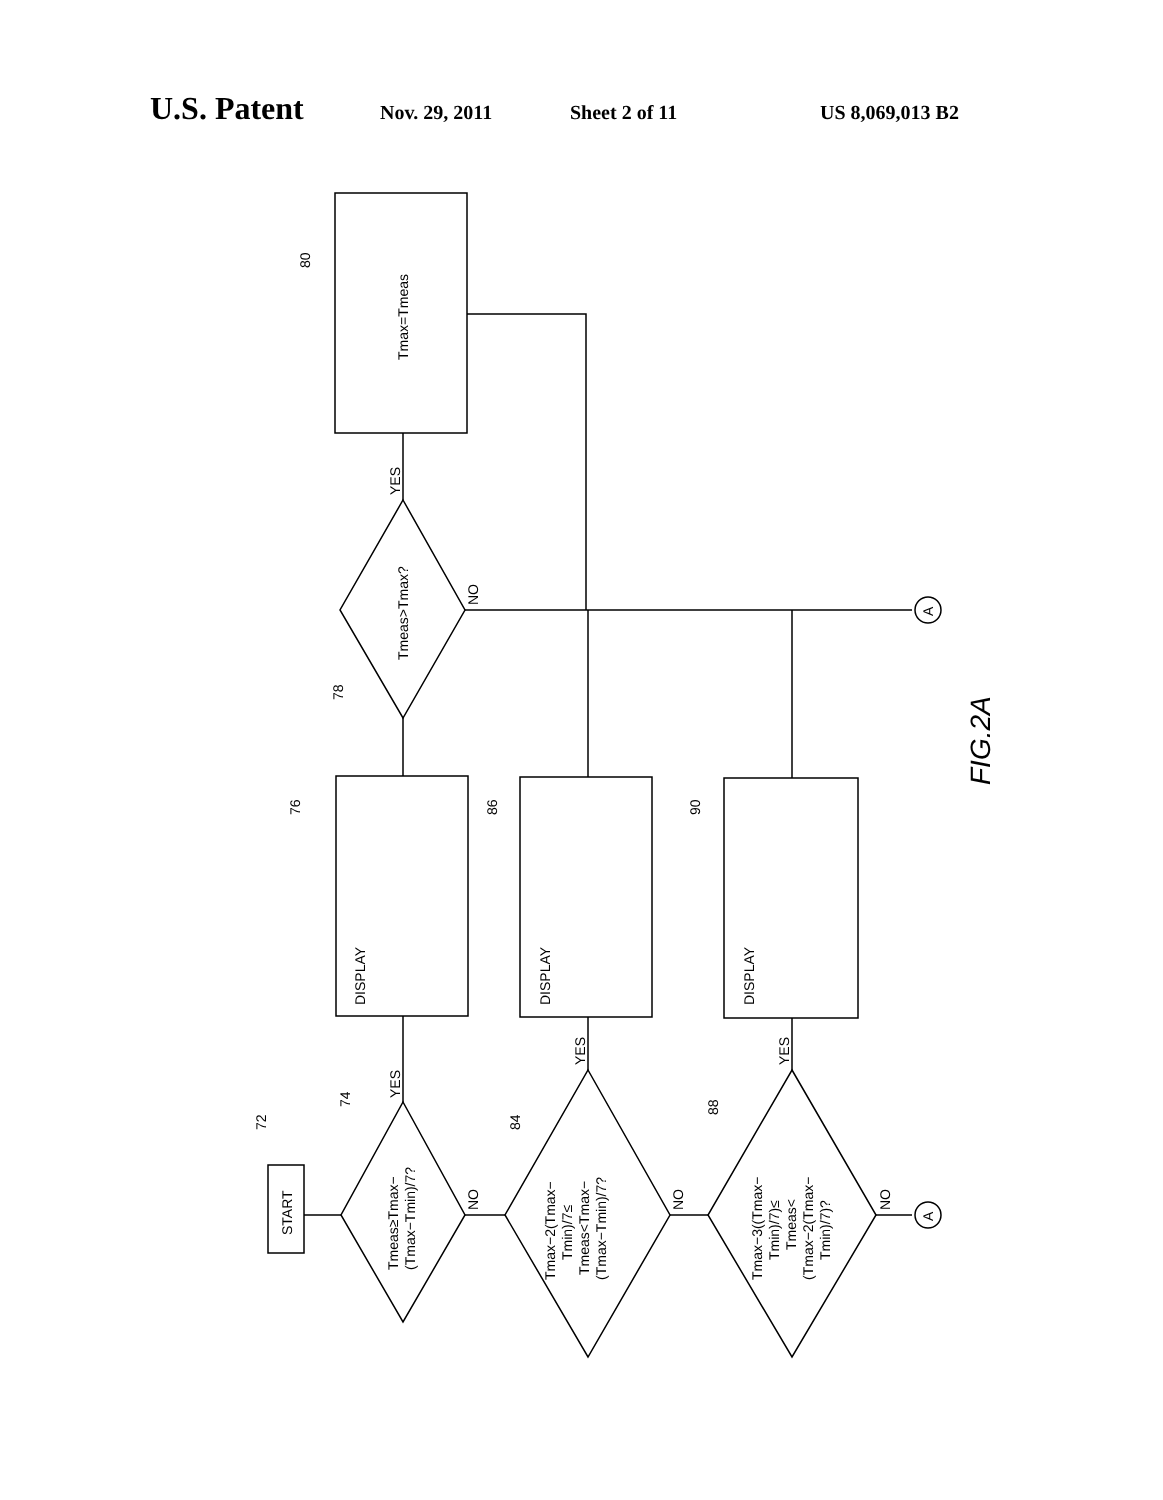U.S. Patent Nov. 29, 2011 Sheet 2 of 11 US 8,069,013 B2
Tmax=Tmeas
Tmeas>Tmax?
DISPLAY
DISPLAY
DISPLAY
START
Tmeas≥Tmax−
(Tmax−Tmin)/7?
Tmax−2(Tmax−
Tmin)/7≤
Tmeas<Tmax−
(Tmax−Tmin)/7?
Tmax−3((Tmax−
Tmin)/7)≤
Tmeas<
(Tmax−2(Tmax−
Tmin)/7)?
YES
YES
YES
YES
NO
NO
NO
NO
80
78
76
86
90
72
74
84
88
A
A
FIG.2A